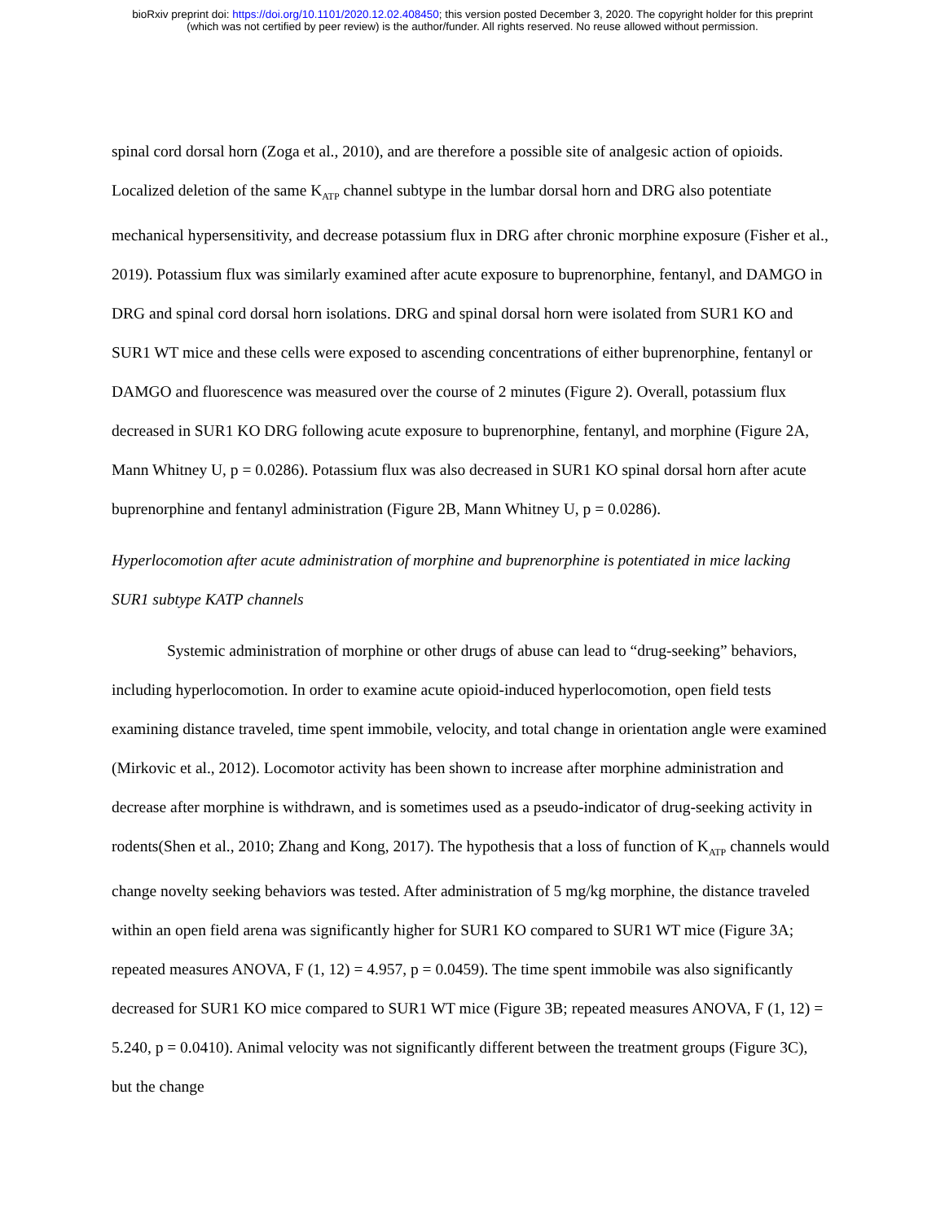bioRxiv preprint doi: https://doi.org/10.1101/2020.12.02.408450; this version posted December 3, 2020. The copyright holder for this preprint
(which was not certified by peer review) is the author/funder. All rights reserved. No reuse allowed without permission.
spinal cord dorsal horn (Zoga et al., 2010), and are therefore a possible site of analgesic action of opioids. Localized deletion of the same K<sub>ATP</sub> channel subtype in the lumbar dorsal horn and DRG also potentiate mechanical hypersensitivity, and decrease potassium flux in DRG after chronic morphine exposure (Fisher et al., 2019). Potassium flux was similarly examined after acute exposure to buprenorphine, fentanyl, and DAMGO in DRG and spinal cord dorsal horn isolations. DRG and spinal dorsal horn were isolated from SUR1 KO and SUR1 WT mice and these cells were exposed to ascending concentrations of either buprenorphine, fentanyl or DAMGO and fluorescence was measured over the course of 2 minutes (Figure 2). Overall, potassium flux decreased in SUR1 KO DRG following acute exposure to buprenorphine, fentanyl, and morphine (Figure 2A, Mann Whitney U, p = 0.0286). Potassium flux was also decreased in SUR1 KO spinal dorsal horn after acute buprenorphine and fentanyl administration (Figure 2B, Mann Whitney U, p = 0.0286).
Hyperlocomotion after acute administration of morphine and buprenorphine is potentiated in mice lacking SUR1 subtype KATP channels
Systemic administration of morphine or other drugs of abuse can lead to “drug-seeking” behaviors, including hyperlocomotion. In order to examine acute opioid-induced hyperlocomotion, open field tests examining distance traveled, time spent immobile, velocity, and total change in orientation angle were examined (Mirkovic et al., 2012). Locomotor activity has been shown to increase after morphine administration and decrease after morphine is withdrawn, and is sometimes used as a pseudo-indicator of drug-seeking activity in rodents(Shen et al., 2010; Zhang and Kong, 2017). The hypothesis that a loss of function of K<sub>ATP</sub> channels would change novelty seeking behaviors was tested. After administration of 5 mg/kg morphine, the distance traveled within an open field arena was significantly higher for SUR1 KO compared to SUR1 WT mice (Figure 3A; repeated measures ANOVA, F (1, 12) = 4.957, p = 0.0459). The time spent immobile was also significantly decreased for SUR1 KO mice compared to SUR1 WT mice (Figure 3B; repeated measures ANOVA, F (1, 12) = 5.240, p = 0.0410). Animal velocity was not significantly different between the treatment groups (Figure 3C), but the change